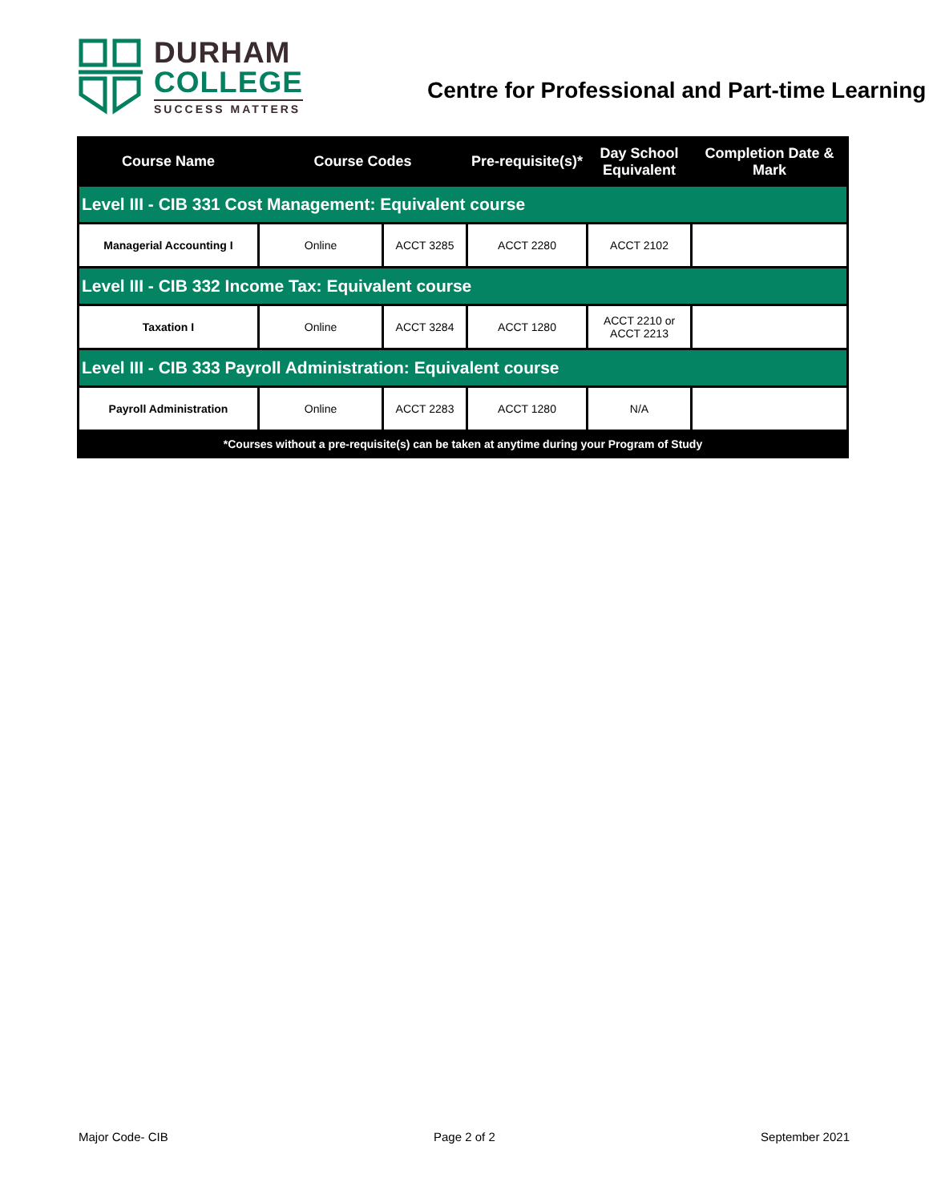DURHAM
COLLEGE
SUCCESS MATTERS
Centre for Professional and Part-time Learning
| Course Name | Course Codes | | Pre-requisite(s)* | Day School Equivalent | Completion Date & Mark |
| --- | --- | --- | --- | --- | --- |
| Level III - CIB 331 Cost Management: Equivalent course | | | | | |
| Managerial Accounting I | Online | ACCT 3285 | ACCT 2280 | ACCT 2102 | |
| Level III - CIB 332 Income Tax: Equivalent course | | | | | |
| Taxation I | Online | ACCT 3284 | ACCT 1280 | ACCT 2210 or ACCT 2213 | |
| Level III - CIB 333 Payroll Administration: Equivalent course | | | | | |
| Payroll Administration | Online | ACCT 2283 | ACCT 1280 | N/A | |
| *Courses without a pre-requisite(s) can be taken at anytime during your Program of Study | | | | | |
Major Code- CIB Page 2 of 2 September 2021